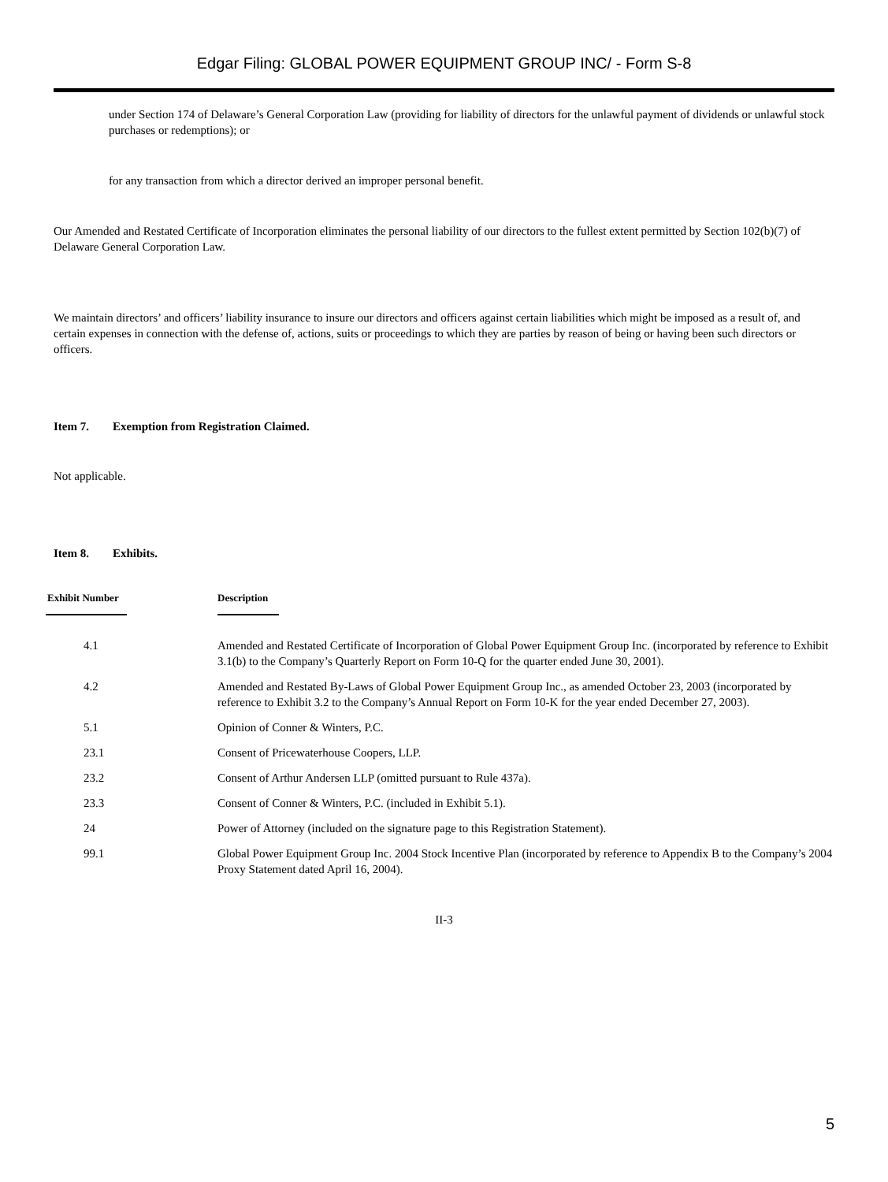Edgar Filing: GLOBAL POWER EQUIPMENT GROUP INC/ - Form S-8
under Section 174 of Delaware’s General Corporation Law (providing for liability of directors for the unlawful payment of dividends or unlawful stock purchases or redemptions); or
for any transaction from which a director derived an improper personal benefit.
Our Amended and Restated Certificate of Incorporation eliminates the personal liability of our directors to the fullest extent permitted by Section 102(b)(7) of Delaware General Corporation Law.
We maintain directors’ and officers’ liability insurance to insure our directors and officers against certain liabilities which might be imposed as a result of, and certain expenses in connection with the defense of, actions, suits or proceedings to which they are parties by reason of being or having been such directors or officers.
Item 7. Exemption from Registration Claimed.
Not applicable.
Item 8. Exhibits.
| Exhibit Number | Description |
| --- | --- |
| 4.1 | Amended and Restated Certificate of Incorporation of Global Power Equipment Group Inc. (incorporated by reference to Exhibit 3.1(b) to the Company’s Quarterly Report on Form 10-Q for the quarter ended June 30, 2001). |
| 4.2 | Amended and Restated By-Laws of Global Power Equipment Group Inc., as amended October 23, 2003 (incorporated by reference to Exhibit 3.2 to the Company’s Annual Report on Form 10-K for the year ended December 27, 2003). |
| 5.1 | Opinion of Conner & Winters, P.C. |
| 23.1 | Consent of Pricewaterhouse Coopers, LLP. |
| 23.2 | Consent of Arthur Andersen LLP (omitted pursuant to Rule 437a). |
| 23.3 | Consent of Conner & Winters, P.C. (included in Exhibit 5.1). |
| 24 | Power of Attorney (included on the signature page to this Registration Statement). |
| 99.1 | Global Power Equipment Group Inc. 2004 Stock Incentive Plan (incorporated by reference to Appendix B to the Company’s 2004 Proxy Statement dated April 16, 2004). |
II-3
5